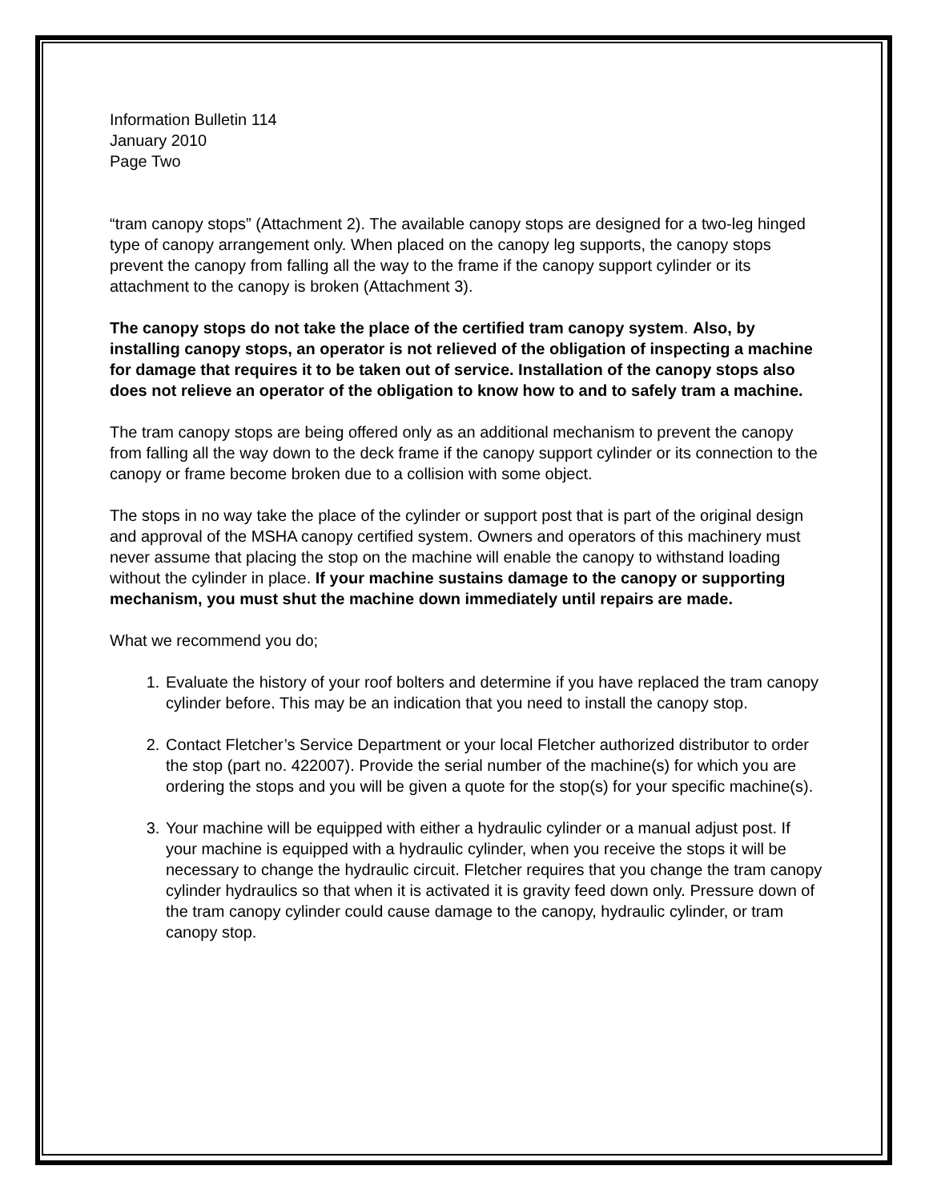Information Bulletin 114
January 2010
Page Two
“tram canopy stops” (Attachment 2). The available canopy stops are designed for a two-leg hinged type of canopy arrangement only. When placed on the canopy leg supports, the canopy stops prevent the canopy from falling all the way to the frame if the canopy support cylinder or its attachment to the canopy is broken (Attachment 3).
The canopy stops do not take the place of the certified tram canopy system. Also, by installing canopy stops, an operator is not relieved of the obligation of inspecting a machine for damage that requires it to be taken out of service. Installation of the canopy stops also does not relieve an operator of the obligation to know how to and to safely tram a machine.
The tram canopy stops are being offered only as an additional mechanism to prevent the canopy from falling all the way down to the deck frame if the canopy support cylinder or its connection to the canopy or frame become broken due to a collision with some object.
The stops in no way take the place of the cylinder or support post that is part of the original design and approval of the MSHA canopy certified system. Owners and operators of this machinery must never assume that placing the stop on the machine will enable the canopy to withstand loading without the cylinder in place. If your machine sustains damage to the canopy or supporting mechanism, you must shut the machine down immediately until repairs are made.
What we recommend you do;
1. Evaluate the history of your roof bolters and determine if you have replaced the tram canopy cylinder before. This may be an indication that you need to install the canopy stop.
2. Contact Fletcher’s Service Department or your local Fletcher authorized distributor to order the stop (part no. 422007). Provide the serial number of the machine(s) for which you are ordering the stops and you will be given a quote for the stop(s) for your specific machine(s).
3. Your machine will be equipped with either a hydraulic cylinder or a manual adjust post. If your machine is equipped with a hydraulic cylinder, when you receive the stops it will be necessary to change the hydraulic circuit. Fletcher requires that you change the tram canopy cylinder hydraulics so that when it is activated it is gravity feed down only. Pressure down of the tram canopy cylinder could cause damage to the canopy, hydraulic cylinder, or tram canopy stop.